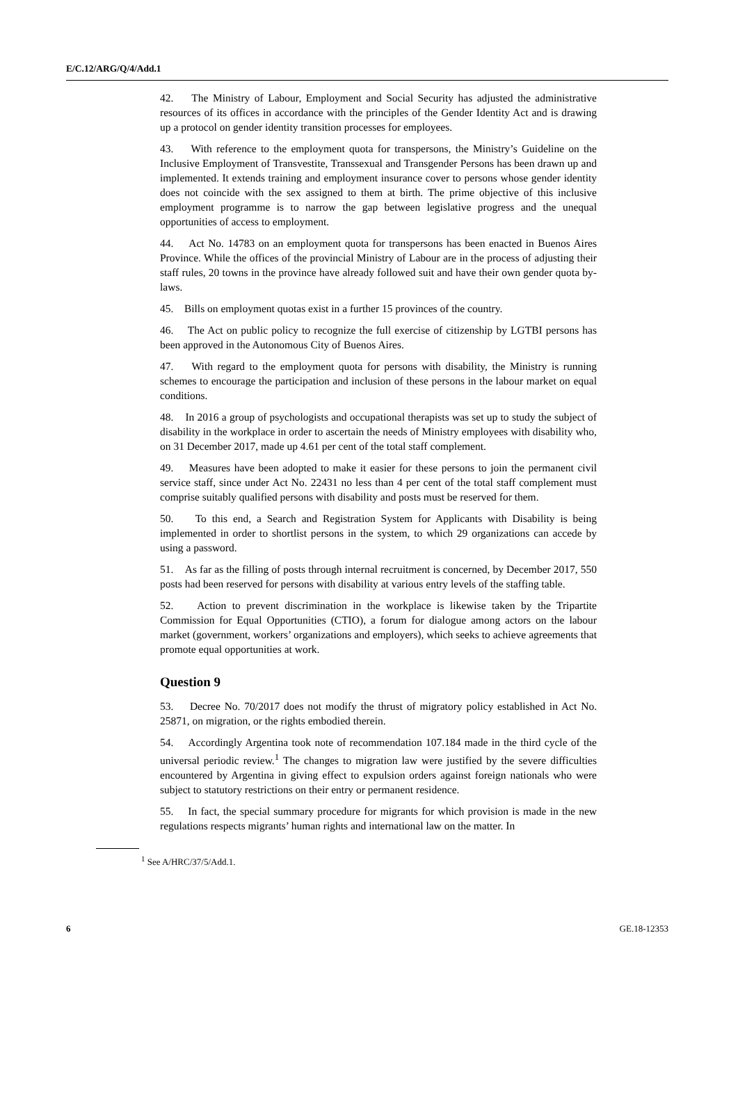E/C.12/ARG/Q/4/Add.1
42. The Ministry of Labour, Employment and Social Security has adjusted the administrative resources of its offices in accordance with the principles of the Gender Identity Act and is drawing up a protocol on gender identity transition processes for employees.
43. With reference to the employment quota for transpersons, the Ministry’s Guideline on the Inclusive Employment of Transvestite, Transsexual and Transgender Persons has been drawn up and implemented. It extends training and employment insurance cover to persons whose gender identity does not coincide with the sex assigned to them at birth. The prime objective of this inclusive employment programme is to narrow the gap between legislative progress and the unequal opportunities of access to employment.
44. Act No. 14783 on an employment quota for transpersons has been enacted in Buenos Aires Province. While the offices of the provincial Ministry of Labour are in the process of adjusting their staff rules, 20 towns in the province have already followed suit and have their own gender quota by-laws.
45. Bills on employment quotas exist in a further 15 provinces of the country.
46. The Act on public policy to recognize the full exercise of citizenship by LGTBI persons has been approved in the Autonomous City of Buenos Aires.
47. With regard to the employment quota for persons with disability, the Ministry is running schemes to encourage the participation and inclusion of these persons in the labour market on equal conditions.
48. In 2016 a group of psychologists and occupational therapists was set up to study the subject of disability in the workplace in order to ascertain the needs of Ministry employees with disability who, on 31 December 2017, made up 4.61 per cent of the total staff complement.
49. Measures have been adopted to make it easier for these persons to join the permanent civil service staff, since under Act No. 22431 no less than 4 per cent of the total staff complement must comprise suitably qualified persons with disability and posts must be reserved for them.
50. To this end, a Search and Registration System for Applicants with Disability is being implemented in order to shortlist persons in the system, to which 29 organizations can accede by using a password.
51. As far as the filling of posts through internal recruitment is concerned, by December 2017, 550 posts had been reserved for persons with disability at various entry levels of the staffing table.
52. Action to prevent discrimination in the workplace is likewise taken by the Tripartite Commission for Equal Opportunities (CTIO), a forum for dialogue among actors on the labour market (government, workers’ organizations and employers), which seeks to achieve agreements that promote equal opportunities at work.
Question 9
53. Decree No. 70/2017 does not modify the thrust of migratory policy established in Act No. 25871, on migration, or the rights embodied therein.
54. Accordingly Argentina took note of recommendation 107.184 made in the third cycle of the universal periodic review.<sup>1</sup> The changes to migration law were justified by the severe difficulties encountered by Argentina in giving effect to expulsion orders against foreign nationals who were subject to statutory restrictions on their entry or permanent residence.
55. In fact, the special summary procedure for migrants for which provision is made in the new regulations respects migrants’ human rights and international law on the matter. In
<sup>1</sup> See A/HRC/37/5/Add.1.
6 GE.18-12353